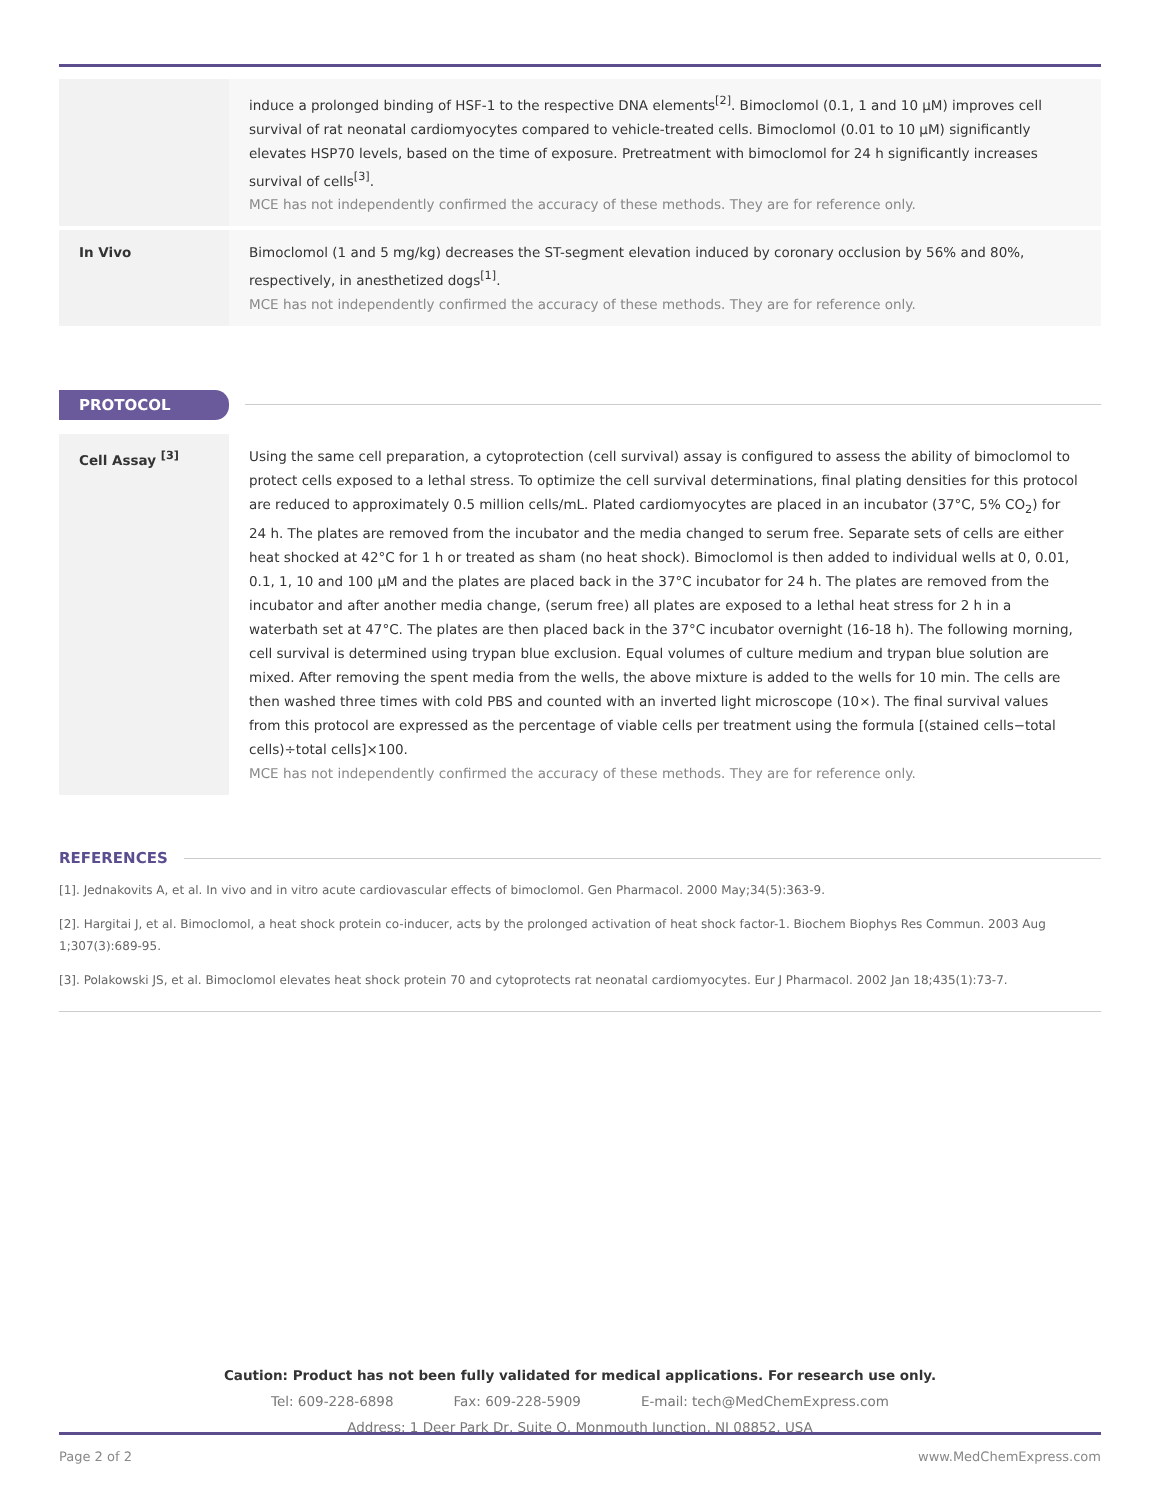| | induce a prolonged binding of HSF-1 to the respective DNA elements<sup>[2]</sup>. Bimoclomol (0.1, 1 and 10 μM) improves cell survival of rat neonatal cardiomyocytes compared to vehicle-treated cells. Bimoclomol (0.01 to 10 μM) significantly elevates HSP70 levels, based on the time of exposure. Pretreatment with bimoclomol for 24 h significantly increases survival of cells<sup>[3]</sup>. MCE has not independently confirmed the accuracy of these methods. They are for reference only. |
| In Vivo | Bimoclomol (1 and 5 mg/kg) decreases the ST-segment elevation induced by coronary occlusion by 56% and 80%, respectively, in anesthetized dogs<sup>[1]</sup>. MCE has not independently confirmed the accuracy of these methods. They are for reference only. |
PROTOCOL
| Cell Assay <sup>[3]</sup> | Using the same cell preparation, a cytoprotection (cell survival) assay is configured to assess the ability of bimoclomol to protect cells exposed to a lethal stress. To optimize the cell survival determinations, final plating densities for this protocol are reduced to approximately 0.5 million cells/mL. Plated cardiomyocytes are placed in an incubator (37°C, 5% CO<sub>2</sub>) for 24 h. The plates are removed from the incubator and the media changed to serum free. Separate sets of cells are either heat shocked at 42°C for 1 h or treated as sham (no heat shock). Bimoclomol is then added to individual wells at 0, 0.01, 0.1, 1, 10 and 100 μM and the plates are placed back in the 37°C incubator for 24 h. The plates are removed from the incubator and after another media change, (serum free) all plates are exposed to a lethal heat stress for 2 h in a waterbath set at 47°C. The plates are then placed back in the 37°C incubator overnight (16-18 h). The following morning, cell survival is determined using trypan blue exclusion. Equal volumes of culture medium and trypan blue solution are mixed. After removing the spent media from the wells, the above mixture is added to the wells for 10 min. The cells are then washed three times with cold PBS and counted with an inverted light microscope (10×). The final survival values from this protocol are expressed as the percentage of viable cells per treatment using the formula [(stained cells−total cells)÷total cells]×100. MCE has not independently confirmed the accuracy of these methods. They are for reference only. |
REFERENCES
[1]. Jednakovits A, et al. In vivo and in vitro acute cardiovascular effects of bimoclomol. Gen Pharmacol. 2000 May;34(5):363-9.
[2]. Hargitai J, et al. Bimoclomol, a heat shock protein co-inducer, acts by the prolonged activation of heat shock factor-1. Biochem Biophys Res Commun. 2003 Aug 1;307(3):689-95.
[3]. Polakowski JS, et al. Bimoclomol elevates heat shock protein 70 and cytoprotects rat neonatal cardiomyocytes. Eur J Pharmacol. 2002 Jan 18;435(1):73-7.
Caution: Product has not been fully validated for medical applications. For research use only.
Tel: 609-228-6898 Fax: 609-228-5909 E-mail: tech@MedChemExpress.com
Address: 1 Deer Park Dr, Suite Q, Monmouth Junction, NJ 08852, USA
Page 2 of 2 www.MedChemExpress.com